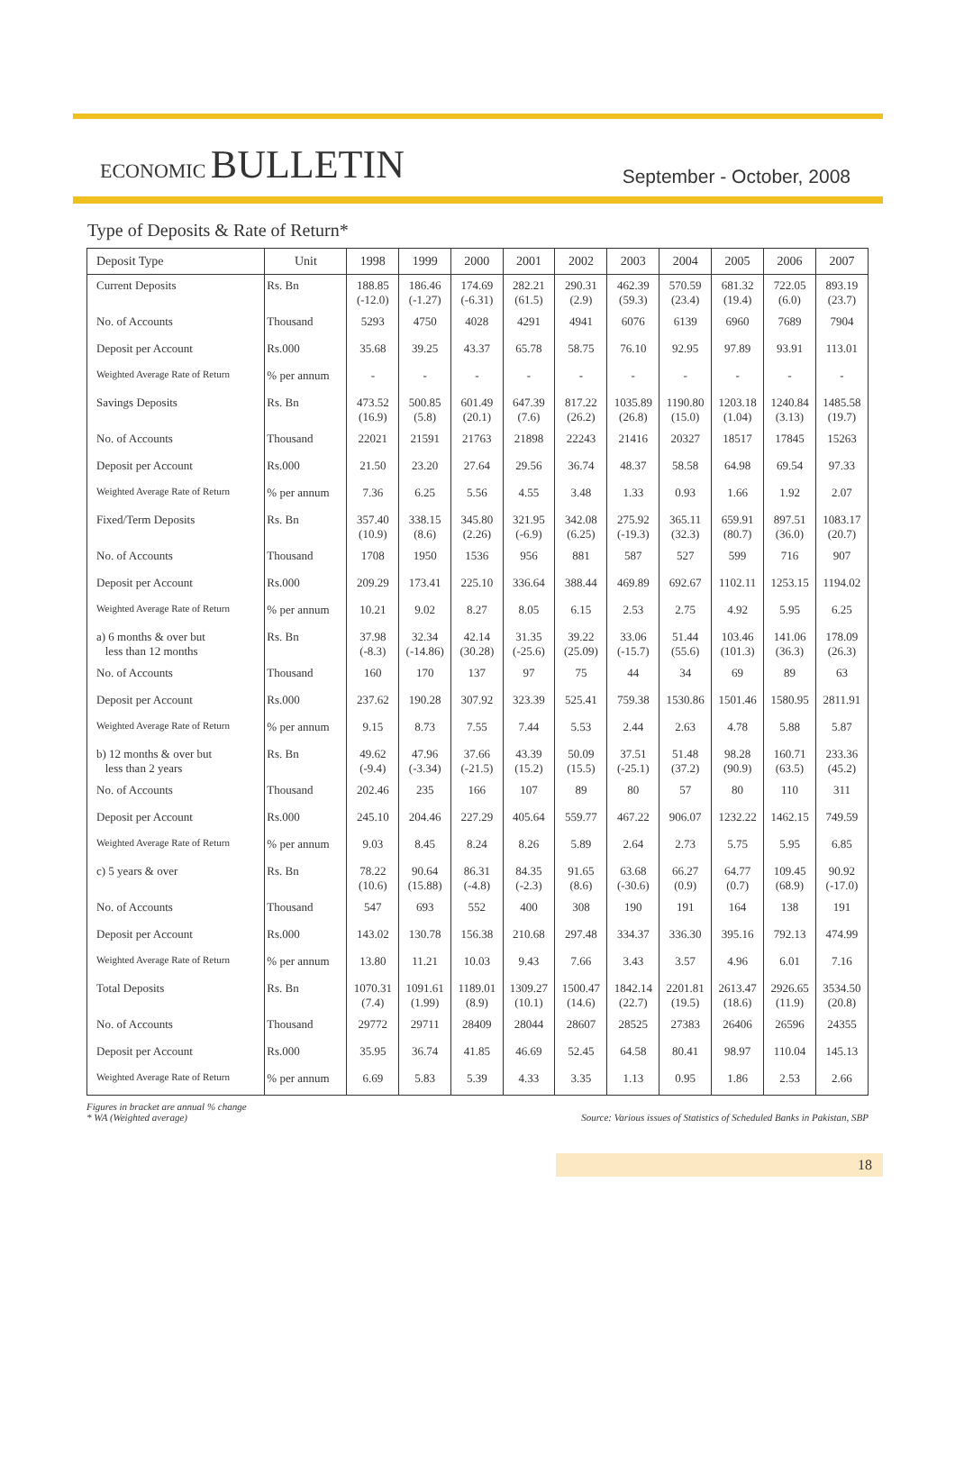ECONOMIC BULLETIN
September - October, 2008
Type of Deposits & Rate of Return*
| Deposit Type | Unit | 1998 | 1999 | 2000 | 2001 | 2002 | 2003 | 2004 | 2005 | 2006 | 2007 |
| --- | --- | --- | --- | --- | --- | --- | --- | --- | --- | --- | --- |
| Current Deposits | Rs. Bn | 188.85 (-12.0) | 186.46 (-1.27) | 174.69 (-6.31) | 282.21 (61.5) | 290.31 (2.9) | 462.39 (59.3) | 570.59 (23.4) | 681.32 (19.4) | 722.05 (6.0) | 893.19 (23.7) |
| No. of Accounts | Thousand | 5293 | 4750 | 4028 | 4291 | 4941 | 6076 | 6139 | 6960 | 7689 | 7904 |
| Deposit per Account | Rs.000 | 35.68 | 39.25 | 43.37 | 65.78 | 58.75 | 76.10 | 92.95 | 97.89 | 93.91 | 113.01 |
| Weighted Average Rate of Return | % per annum | - | - | - | - | - | - | - | - | - | - |
| Savings Deposits | Rs. Bn | 473.52 (16.9) | 500.85 (5.8) | 601.49 (20.1) | 647.39 (7.6) | 817.22 (26.2) | 1035.89 (26.8) | 1190.80 (15.0) | 1203.18 (1.04) | 1240.84 (3.13) | 1485.58 (19.7) |
| No. of Accounts | Thousand | 22021 | 21591 | 21763 | 21898 | 22243 | 21416 | 20327 | 18517 | 17845 | 15263 |
| Deposit per Account | Rs.000 | 21.50 | 23.20 | 27.64 | 29.56 | 36.74 | 48.37 | 58.58 | 64.98 | 69.54 | 97.33 |
| Weighted Average Rate of Return | % per annum | 7.36 | 6.25 | 5.56 | 4.55 | 3.48 | 1.33 | 0.93 | 1.66 | 1.92 | 2.07 |
| Fixed/Term Deposits | Rs. Bn | 357.40 (10.9) | 338.15 (8.6) | 345.80 (2.26) | 321.95 (-6.9) | 342.08 (6.25) | 275.92 (-19.3) | 365.11 (32.3) | 659.91 (80.7) | 897.51 (36.0) | 1083.17 (20.7) |
| No. of Accounts | Thousand | 1708 | 1950 | 1536 | 956 | 881 | 587 | 527 | 599 | 716 | 907 |
| Deposit per Account | Rs.000 | 209.29 | 173.41 | 225.10 | 336.64 | 388.44 | 469.89 | 692.67 | 1102.11 | 1253.15 | 1194.02 |
| Weighted Average Rate of Return | % per annum | 10.21 | 9.02 | 8.27 | 8.05 | 6.15 | 2.53 | 2.75 | 4.92 | 5.95 | 6.25 |
| a) 6 months & over but less than 12 months | Rs. Bn | 37.98 (-8.3) | 32.34 (-14.86) | 42.14 (30.28) | 31.35 (-25.6) | 39.22 (25.09) | 33.06 (-15.7) | 51.44 (55.6) | 103.46 (101.3) | 141.06 (36.3) | 178.09 (26.3) |
| No. of Accounts | Thousand | 160 | 170 | 137 | 97 | 75 | 44 | 34 | 69 | 89 | 63 |
| Deposit per Account | Rs.000 | 237.62 | 190.28 | 307.92 | 323.39 | 525.41 | 759.38 | 1530.86 | 1501.46 | 1580.95 | 2811.91 |
| Weighted Average Rate of Return | % per annum | 9.15 | 8.73 | 7.55 | 7.44 | 5.53 | 2.44 | 2.63 | 4.78 | 5.88 | 5.87 |
| b) 12 months & over but less than 2 years | Rs. Bn | 49.62 (-9.4) | 47.96 (-3.34) | 37.66 (-21.5) | 43.39 (15.2) | 50.09 (15.5) | 37.51 (-25.1) | 51.48 (37.2) | 98.28 (90.9) | 160.71 (63.5) | 233.36 (45.2) |
| No. of Accounts | Thousand | 202.46 | 235 | 166 | 107 | 89 | 80 | 57 | 80 | 110 | 311 |
| Deposit per Account | Rs.000 | 245.10 | 204.46 | 227.29 | 405.64 | 559.77 | 467.22 | 906.07 | 1232.22 | 1462.15 | 749.59 |
| Weighted Average Rate of Return | % per annum | 9.03 | 8.45 | 8.24 | 8.26 | 5.89 | 2.64 | 2.73 | 5.75 | 5.95 | 6.85 |
| c) 5 years & over | Rs. Bn | 78.22 (10.6) | 90.64 (15.88) | 86.31 (-4.8) | 84.35 (-2.3) | 91.65 (8.6) | 63.68 (-30.6) | 66.27 (0.9) | 64.77 (0.7) | 109.45 (68.9) | 90.92 (-17.0) |
| No. of Accounts | Thousand | 547 | 693 | 552 | 400 | 308 | 190 | 191 | 164 | 138 | 191 |
| Deposit per Account | Rs.000 | 143.02 | 130.78 | 156.38 | 210.68 | 297.48 | 334.37 | 336.30 | 395.16 | 792.13 | 474.99 |
| Weighted Average Rate of Return | % per annum | 13.80 | 11.21 | 10.03 | 9.43 | 7.66 | 3.43 | 3.57 | 4.96 | 6.01 | 7.16 |
| Total Deposits | Rs. Bn | 1070.31 (7.4) | 1091.61 (1.99) | 1189.01 (8.9) | 1309.27 (10.1) | 1500.47 (14.6) | 1842.14 (22.7) | 2201.81 (19.5) | 2613.47 (18.6) | 2926.65 (11.9) | 3534.50 (20.8) |
| No. of Accounts | Thousand | 29772 | 29711 | 28409 | 28044 | 28607 | 28525 | 27383 | 26406 | 26596 | 24355 |
| Deposit per Account | Rs.000 | 35.95 | 36.74 | 41.85 | 46.69 | 52.45 | 64.58 | 80.41 | 98.97 | 110.04 | 145.13 |
| Weighted Average Rate of Return | % per annum | 6.69 | 5.83 | 5.39 | 4.33 | 3.35 | 1.13 | 0.95 | 1.86 | 2.53 | 2.66 |
Figures in bracket are annual % change
* WA (Weighted average)
Source: Various issues of Statistics of Scheduled Banks in Pakistan, SBP
18